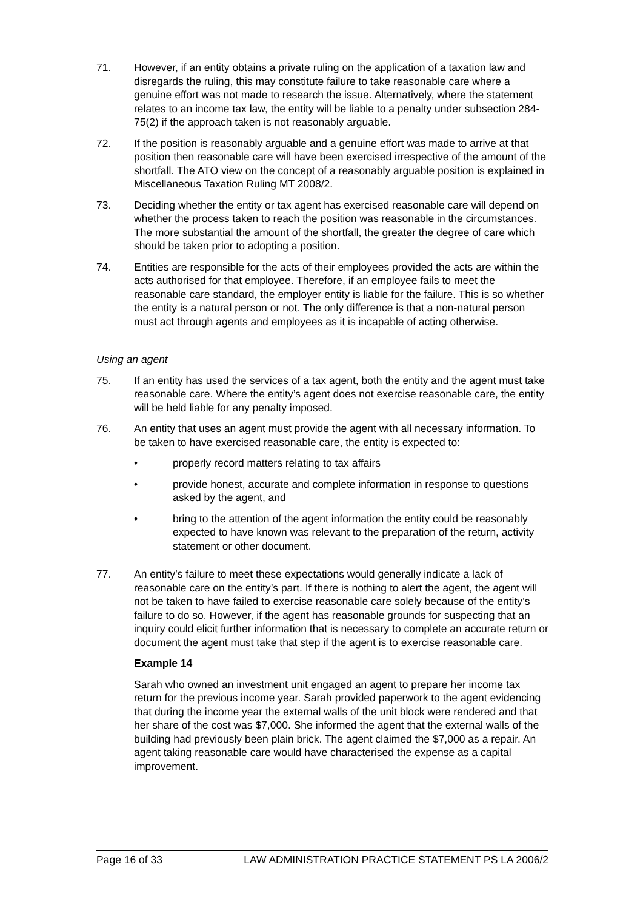71. However, if an entity obtains a private ruling on the application of a taxation law and disregards the ruling, this may constitute failure to take reasonable care where a genuine effort was not made to research the issue. Alternatively, where the statement relates to an income tax law, the entity will be liable to a penalty under subsection 284-75(2) if the approach taken is not reasonably arguable.
72. If the position is reasonably arguable and a genuine effort was made to arrive at that position then reasonable care will have been exercised irrespective of the amount of the shortfall. The ATO view on the concept of a reasonably arguable position is explained in Miscellaneous Taxation Ruling MT 2008/2.
73. Deciding whether the entity or tax agent has exercised reasonable care will depend on whether the process taken to reach the position was reasonable in the circumstances. The more substantial the amount of the shortfall, the greater the degree of care which should be taken prior to adopting a position.
74. Entities are responsible for the acts of their employees provided the acts are within the acts authorised for that employee. Therefore, if an employee fails to meet the reasonable care standard, the employer entity is liable for the failure. This is so whether the entity is a natural person or not. The only difference is that a non-natural person must act through agents and employees as it is incapable of acting otherwise.
Using an agent
75. If an entity has used the services of a tax agent, both the entity and the agent must take reasonable care. Where the entity’s agent does not exercise reasonable care, the entity will be held liable for any penalty imposed.
76. An entity that uses an agent must provide the agent with all necessary information. To be taken to have exercised reasonable care, the entity is expected to:
• properly record matters relating to tax affairs
• provide honest, accurate and complete information in response to questions asked by the agent, and
• bring to the attention of the agent information the entity could be reasonably expected to have known was relevant to the preparation of the return, activity statement or other document.
77. An entity’s failure to meet these expectations would generally indicate a lack of reasonable care on the entity’s part. If there is nothing to alert the agent, the agent will not be taken to have failed to exercise reasonable care solely because of the entity’s failure to do so. However, if the agent has reasonable grounds for suspecting that an inquiry could elicit further information that is necessary to complete an accurate return or document the agent must take that step if the agent is to exercise reasonable care.
Example 14
Sarah who owned an investment unit engaged an agent to prepare her income tax return for the previous income year. Sarah provided paperwork to the agent evidencing that during the income year the external walls of the unit block were rendered and that her share of the cost was $7,000. She informed the agent that the external walls of the building had previously been plain brick. The agent claimed the $7,000 as a repair. An agent taking reasonable care would have characterised the expense as a capital improvement.
Page 16 of 33 LAW ADMINISTRATION PRACTICE STATEMENT PS LA 2006/2